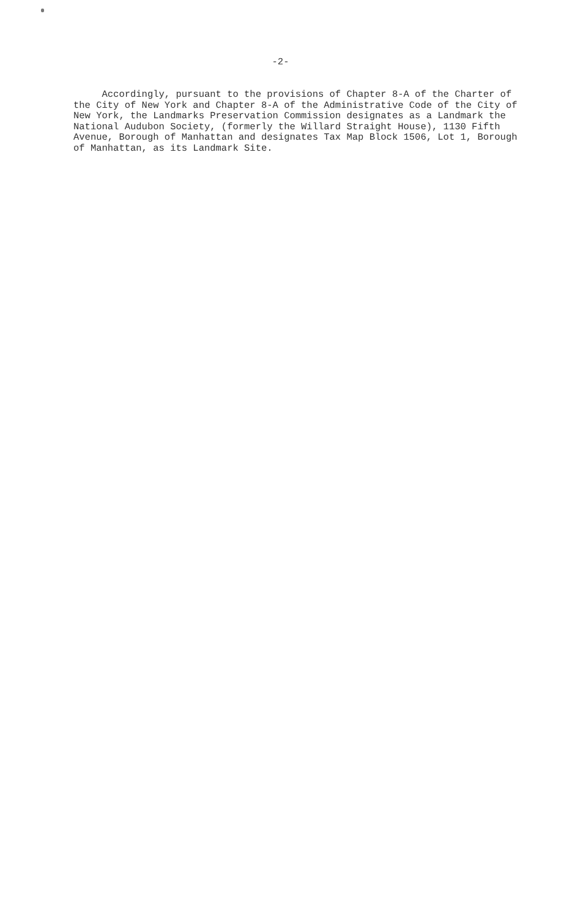-2-
Accordingly, pursuant to the provisions of Chapter 8-A of the Charter of the City of New York and Chapter 8-A of the Administrative Code of the City of New York, the Landmarks Preservation Commission designates as a Landmark the National Audubon Society, (formerly the Willard Straight House), 1130 Fifth Avenue, Borough of Manhattan and designates Tax Map Block 1506, Lot 1, Borough of Manhattan, as its Landmark Site.